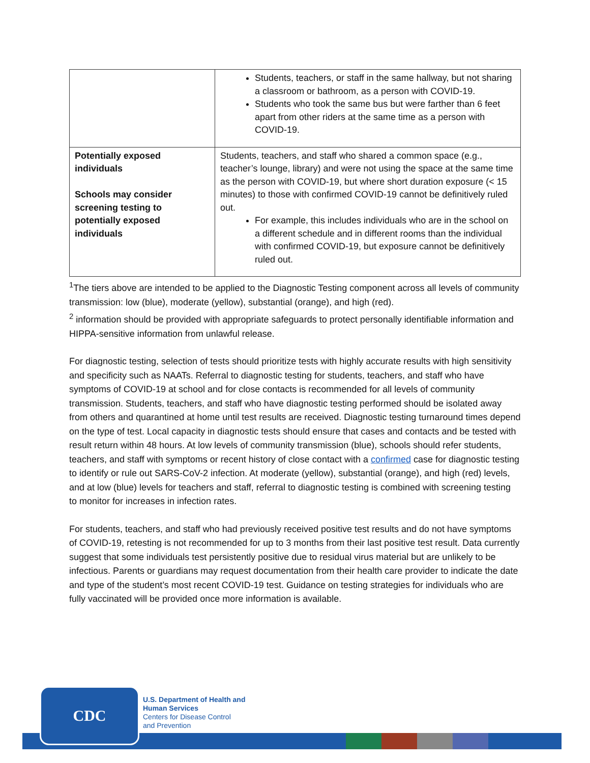| | Students, teachers, or staff in the same hallway, but not sharing a classroom or bathroom, as a person with COVID-19. Students who took the same bus but were farther than 6 feet apart from other riders at the same time as a person with COVID-19. |
| Potentially exposed individuals Schools may consider screening testing to potentially exposed individuals | Students, teachers, and staff who shared a common space (e.g., teacher’s lounge, library) and were not using the space at the same time as the person with COVID-19, but where short duration exposure (< 15 minutes) to those with confirmed COVID-19 cannot be definitively ruled out. For example, this includes individuals who are in the school on a different schedule and in different rooms than the individual with confirmed COVID-19, but exposure cannot be definitively ruled out. |
<sup>1</sup> The tiers above are intended to be applied to the Diagnostic Testing component across all levels of community transmission: low (blue), moderate (yellow), substantial (orange), and high (red).
<sup>2</sup> information should be provided with appropriate safeguards to protect personally identifiable information and HIPPA-sensitive information from unlawful release.
For diagnostic testing, selection of tests should prioritize tests with highly accurate results with high sensitivity and specificity such as NAATs. Referral to diagnostic testing for students, teachers, and staff who have symptoms of COVID-19 at school and for close contacts is recommended for all levels of community transmission. Students, teachers, and staff who have diagnostic testing performed should be isolated away from others and quarantined at home until test results are received. Diagnostic testing turnaround times depend on the type of test. Local capacity in diagnostic tests should ensure that cases and contacts and be tested with result return within 48 hours. At low levels of community transmission (blue), schools should refer students, teachers, and staff with symptoms or recent history of close contact with a confirmed case for diagnostic testing to identify or rule out SARS-CoV-2 infection. At moderate (yellow), substantial (orange), and high (red) levels, and at low (blue) levels for teachers and staff, referral to diagnostic testing is combined with screening testing to monitor for increases in infection rates.
For students, teachers, and staff who had previously received positive test results and do not have symptoms of COVID-19, retesting is not recommended for up to 3 months from their last positive test result. Data currently suggest that some individuals test persistently positive due to residual virus material but are unlikely to be infectious. Parents or guardians may request documentation from their health care provider to indicate the date and type of the student’s most recent COVID-19 test. Guidance on testing strategies for individuals who are fully vaccinated will be provided once more information is available.
CDC
U.S. Department of Health and
Human Services
Centers for Disease Control
and Prevention